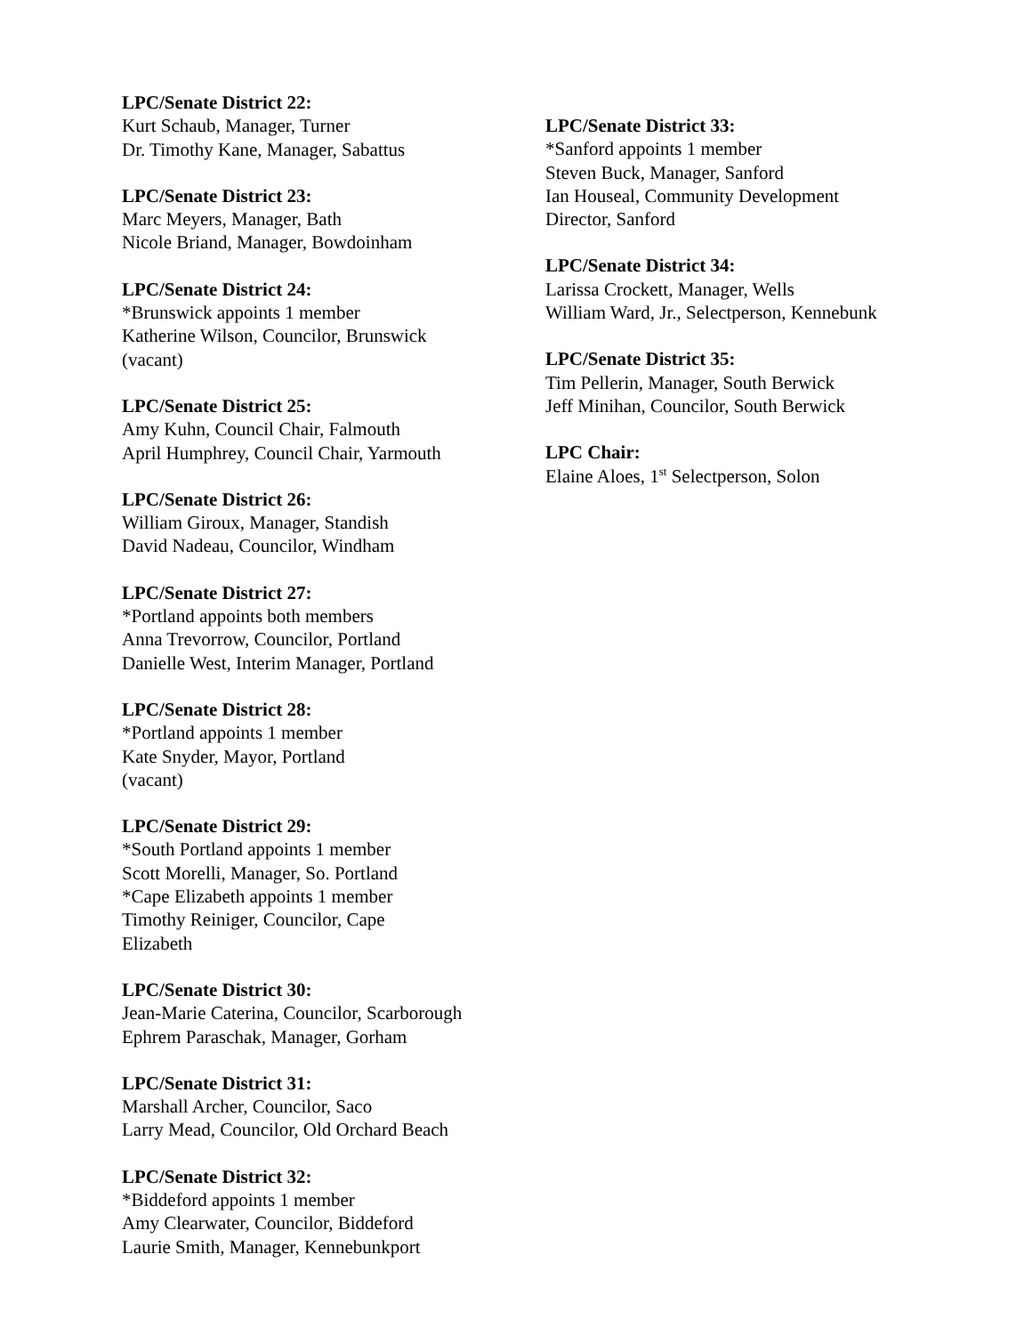LPC/Senate District 22:
Kurt Schaub, Manager, Turner
Dr. Timothy Kane, Manager, Sabattus
LPC/Senate District 23:
Marc Meyers, Manager, Bath
Nicole Briand, Manager, Bowdoinham
LPC/Senate District 24:
*Brunswick appoints 1 member
Katherine Wilson, Councilor, Brunswick
(vacant)
LPC/Senate District 25:
Amy Kuhn, Council Chair, Falmouth
April Humphrey, Council Chair, Yarmouth
LPC/Senate District 26:
William Giroux, Manager, Standish
David Nadeau, Councilor, Windham
LPC/Senate District 27:
*Portland appoints both members
Anna Trevorrow, Councilor, Portland
Danielle West, Interim Manager, Portland
LPC/Senate District 28:
*Portland appoints 1 member
Kate Snyder, Mayor, Portland
(vacant)
LPC/Senate District 29:
*South Portland appoints 1 member
Scott Morelli, Manager, So. Portland
*Cape Elizabeth appoints 1 member
Timothy Reiniger, Councilor, Cape
Elizabeth
LPC/Senate District 30:
Jean-Marie Caterina, Councilor, Scarborough
Ephrem Paraschak, Manager, Gorham
LPC/Senate District 31:
Marshall Archer, Councilor, Saco
Larry Mead, Councilor, Old Orchard Beach
LPC/Senate District 32:
*Biddeford appoints 1 member
Amy Clearwater, Councilor, Biddeford
Laurie Smith, Manager, Kennebunkport
LPC/Senate District 33:
*Sanford appoints 1 member
Steven Buck, Manager, Sanford
Ian Houseal, Community Development
Director, Sanford
LPC/Senate District 34:
Larissa Crockett, Manager, Wells
William Ward, Jr., Selectperson, Kennebunk
LPC/Senate District 35:
Tim Pellerin, Manager, South Berwick
Jeff Minihan, Councilor, South Berwick
LPC Chair:
Elaine Aloes, 1<sup>st</sup> Selectperson, Solon